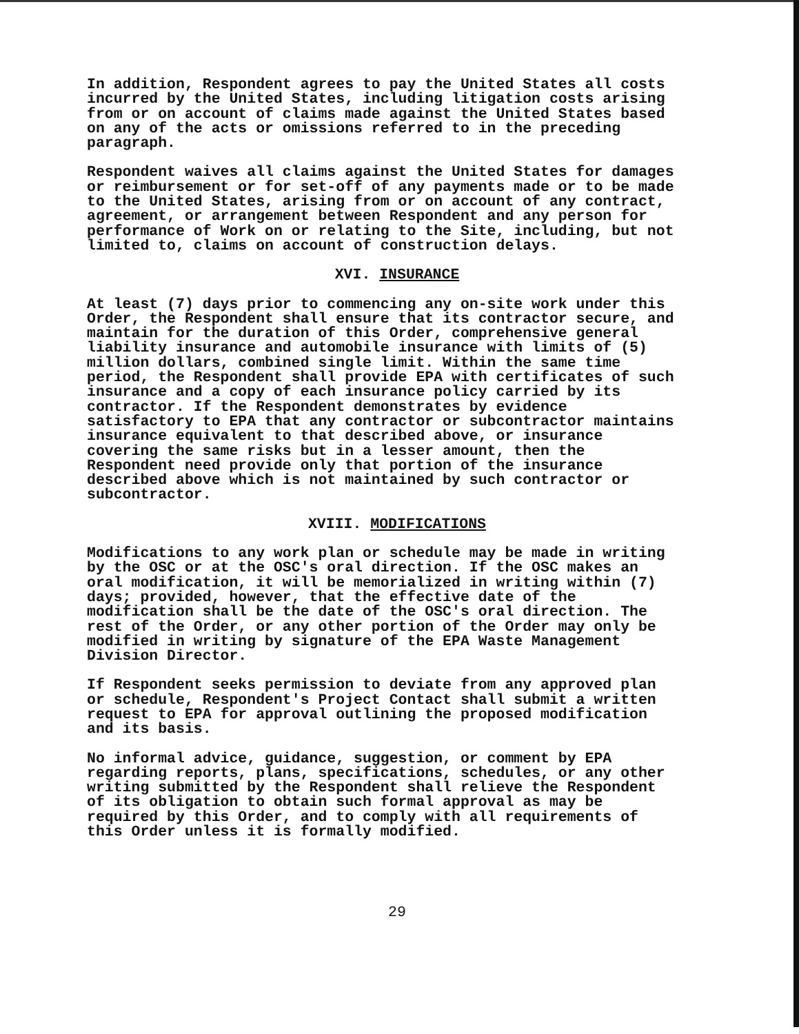In addition, Respondent agrees to pay the United States all costs incurred by the United States, including litigation costs arising from or on account of claims made against the United States based on any of the acts or omissions referred to in the preceding paragraph.
Respondent waives all claims against the United States for damages or reimbursement or for set-off of any payments made or to be made to the United States, arising from or on account of any contract, agreement, or arrangement between Respondent and any person for performance of Work on or relating to the Site, including, but not limited to, claims on account of construction delays.
XVI. INSURANCE
At least (7) days prior to commencing any on-site work under this Order, the Respondent shall ensure that its contractor secure, and maintain for the duration of this Order, comprehensive general liability insurance and automobile insurance with limits of (5) million dollars, combined single limit. Within the same time period, the Respondent shall provide EPA with certificates of such insurance and a copy of each insurance policy carried by its contractor. If the Respondent demonstrates by evidence satisfactory to EPA that any contractor or subcontractor maintains insurance equivalent to that described above, or insurance covering the same risks but in a lesser amount, then the Respondent need provide only that portion of the insurance described above which is not maintained by such contractor or subcontractor.
XVIII. MODIFICATIONS
Modifications to any work plan or schedule may be made in writing by the OSC or at the OSC's oral direction. If the OSC makes an oral modification, it will be memorialized in writing within (7) days; provided, however, that the effective date of the modification shall be the date of the OSC's oral direction. The rest of the Order, or any other portion of the Order may only be modified in writing by signature of the EPA Waste Management Division Director.
If Respondent seeks permission to deviate from any approved plan or schedule, Respondent's Project Contact shall submit a written request to EPA for approval outlining the proposed modification and its basis.
No informal advice, guidance, suggestion, or comment by EPA regarding reports, plans, specifications, schedules, or any other writing submitted by the Respondent shall relieve the Respondent of its obligation to obtain such formal approval as may be required by this Order, and to comply with all requirements of this Order unless it is formally modified.
29